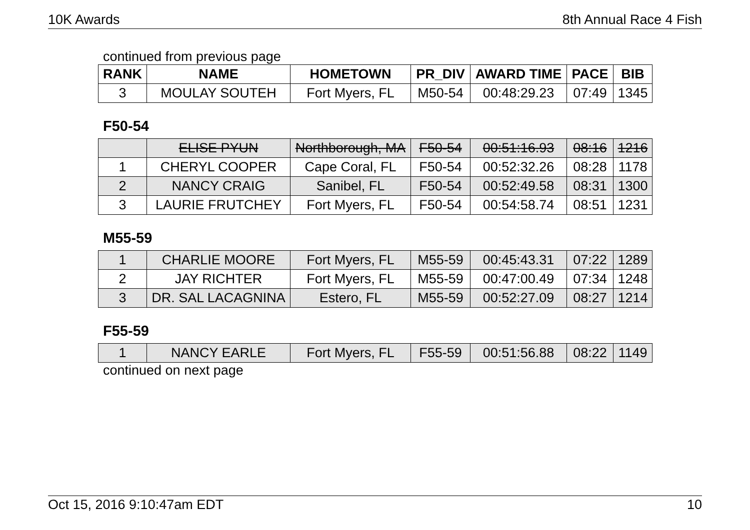10K Awards 8th Annual Race 4 Fish
continued from previous page
| RANK | NAME | HOMETOWN | PR_DIV | AWARD TIME | PACE | BIB |
| --- | --- | --- | --- | --- | --- | --- |
| 3 | MOULAY SOUTEH | Fort Myers, FL | M50-54 | 00:48:29.23 | 07:49 | 1345 |
F50-54
| | ELISE PYUN | Northborough, MA | F50-54 | 00:51:16.93 | 08:16 | 1216 |
| 1 | CHERYL COOPER | Cape Coral, FL | F50-54 | 00:52:32.26 | 08:28 | 1178 |
| 2 | NANCY CRAIG | Sanibel, FL | F50-54 | 00:52:49.58 | 08:31 | 1300 |
| 3 | LAURIE FRUTCHEY | Fort Myers, FL | F50-54 | 00:54:58.74 | 08:51 | 1231 |
M55-59
| 1 | CHARLIE MOORE | Fort Myers, FL | M55-59 | 00:45:43.31 | 07:22 | 1289 |
| 2 | JAY RICHTER | Fort Myers, FL | M55-59 | 00:47:00.49 | 07:34 | 1248 |
| 3 | DR. SAL LACAGNINA | Estero, FL | M55-59 | 00:52:27.09 | 08:27 | 1214 |
F55-59
| 1 | NANCY EARLE | Fort Myers, FL | F55-59 | 00:51:56.88 | 08:22 | 1149 |
continued on next page
Oct 15, 2016 9:10:47am EDT 10